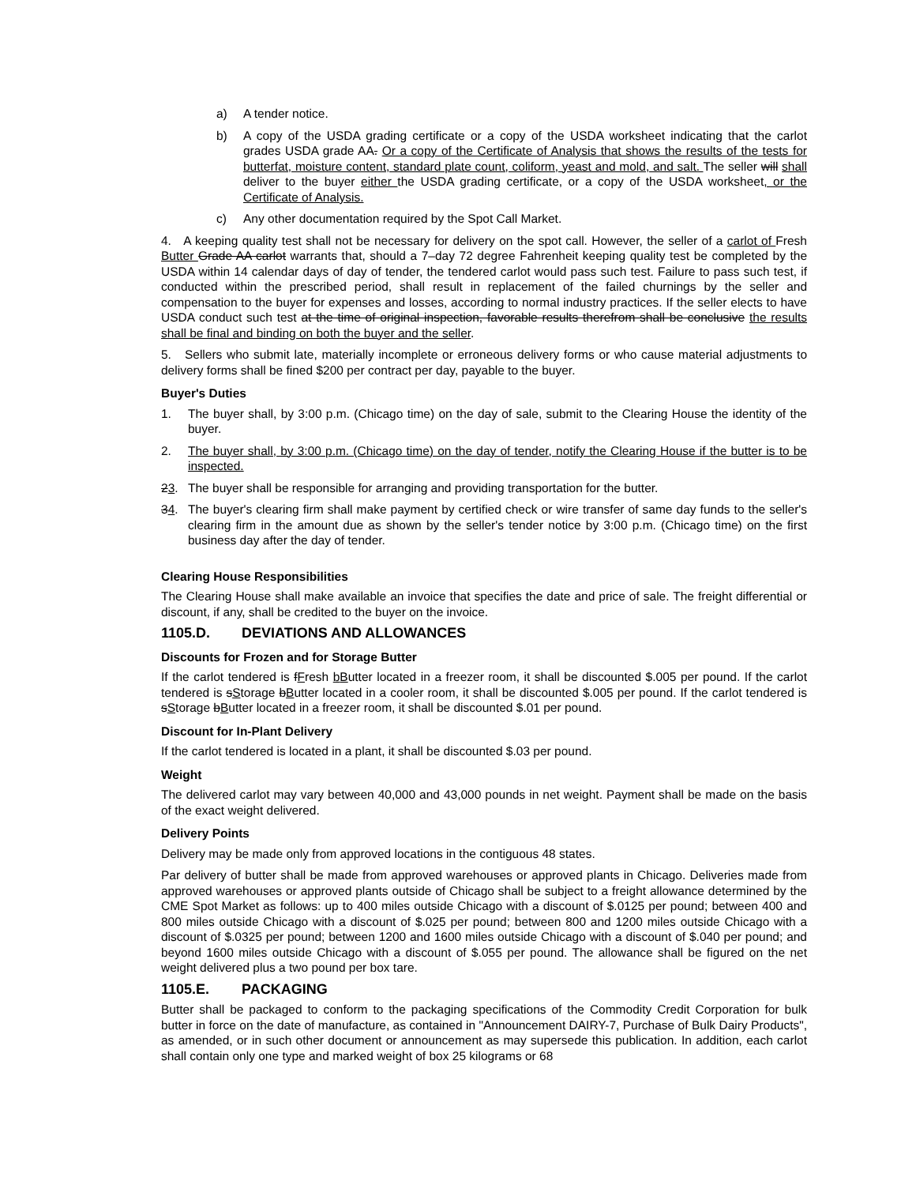a) A tender notice.
b) A copy of the USDA grading certificate or a copy of the USDA worksheet indicating that the carlot grades USDA grade AA. Or a copy of the Certificate of Analysis that shows the results of the tests for butterfat, moisture content, standard plate count, coliform, yeast and mold, and salt. The seller will shall deliver to the buyer either the USDA grading certificate, or a copy of the USDA worksheet, or the Certificate of Analysis.
c) Any other documentation required by the Spot Call Market.
4. A keeping quality test shall not be necessary for delivery on the spot call. However, the seller of a carlot of Fresh Butter Grade AA carlot warrants that, should a 7–day 72 degree Fahrenheit keeping quality test be completed by the USDA within 14 calendar days of day of tender, the tendered carlot would pass such test. Failure to pass such test, if conducted within the prescribed period, shall result in replacement of the failed churnings by the seller and compensation to the buyer for expenses and losses, according to normal industry practices. If the seller elects to have USDA conduct such test at the time of original inspection, favorable results therefrom shall be conclusive the results shall be final and binding on both the buyer and the seller.
5. Sellers who submit late, materially incomplete or erroneous delivery forms or who cause material adjustments to delivery forms shall be fined $200 per contract per day, payable to the buyer.
Buyer's Duties
1. The buyer shall, by 3:00 p.m. (Chicago time) on the day of sale, submit to the Clearing House the identity of the buyer.
2. The buyer shall, by 3:00 p.m. (Chicago time) on the day of tender, notify the Clearing House if the butter is to be inspected.
23. The buyer shall be responsible for arranging and providing transportation for the butter.
34. The buyer's clearing firm shall make payment by certified check or wire transfer of same day funds to the seller's clearing firm in the amount due as shown by the seller's tender notice by 3:00 p.m. (Chicago time) on the first business day after the day of tender.
Clearing House Responsibilities
The Clearing House shall make available an invoice that specifies the date and price of sale. The freight differential or discount, if any, shall be credited to the buyer on the invoice.
1105.D. DEVIATIONS AND ALLOWANCES
Discounts for Frozen and for Storage Butter
If the carlot tendered is fFresh bButter located in a freezer room, it shall be discounted $.005 per pound. If the carlot tendered is sStorage bButter located in a cooler room, it shall be discounted $.005 per pound. If the carlot tendered is sStorage bButter located in a freezer room, it shall be discounted $.01 per pound.
Discount for In-Plant Delivery
If the carlot tendered is located in a plant, it shall be discounted $.03 per pound.
Weight
The delivered carlot may vary between 40,000 and 43,000 pounds in net weight. Payment shall be made on the basis of the exact weight delivered.
Delivery Points
Delivery may be made only from approved locations in the contiguous 48 states.
Par delivery of butter shall be made from approved warehouses or approved plants in Chicago. Deliveries made from approved warehouses or approved plants outside of Chicago shall be subject to a freight allowance determined by the CME Spot Market as follows: up to 400 miles outside Chicago with a discount of $.0125 per pound; between 400 and 800 miles outside Chicago with a discount of $.025 per pound; between 800 and 1200 miles outside Chicago with a discount of $.0325 per pound; between 1200 and 1600 miles outside Chicago with a discount of $.040 per pound; and beyond 1600 miles outside Chicago with a discount of $.055 per pound. The allowance shall be figured on the net weight delivered plus a two pound per box tare.
1105.E. PACKAGING
Butter shall be packaged to conform to the packaging specifications of the Commodity Credit Corporation for bulk butter in force on the date of manufacture, as contained in "Announcement DAIRY-7, Purchase of Bulk Dairy Products", as amended, or in such other document or announcement as may supersede this publication. In addition, each carlot shall contain only one type and marked weight of box 25 kilograms or 68